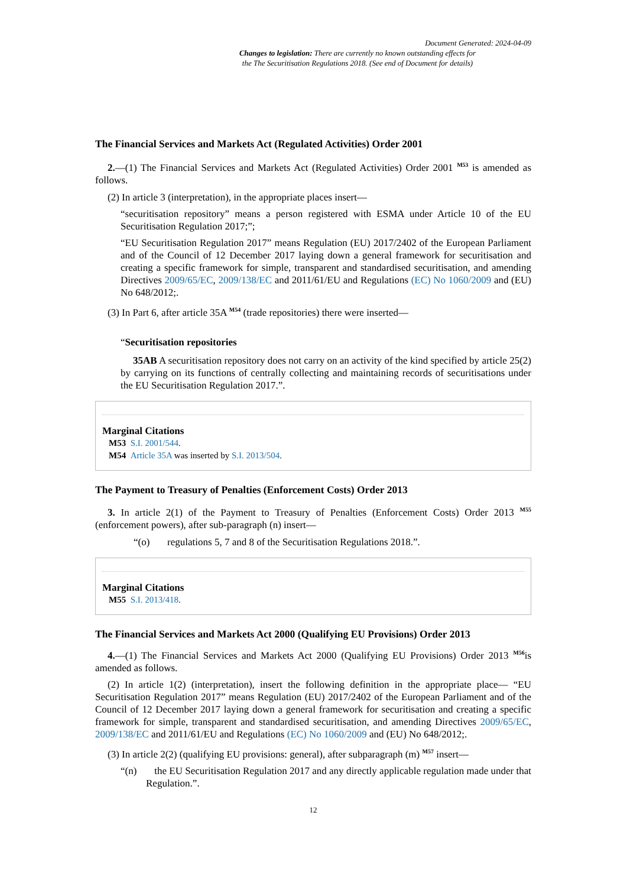Document Generated: 2024-04-09
Changes to legislation: There are currently no known outstanding effects for
the The Securitisation Regulations 2018. (See end of Document for details)
The Financial Services and Markets Act (Regulated Activities) Order 2001
2.—(1) The Financial Services and Markets Act (Regulated Activities) Order 2001 <sup>M53</sup> is amended as follows.
(2) In article 3 (interpretation), in the appropriate places insert—
“securitisation repository” means a person registered with ESMA under Article 10 of the EU Securitisation Regulation 2017;”;
“EU Securitisation Regulation 2017” means Regulation (EU) 2017/2402 of the European Parliament and of the Council of 12 December 2017 laying down a general framework for securitisation and creating a specific framework for simple, transparent and standardised securitisation, and amending Directives 2009/65/EC, 2009/138/EC and 2011/61/EU and Regulations (EC) No 1060/2009 and (EU) No 648/2012;.
(3) In Part 6, after article 35A <sup>M54</sup> (trade repositories) there were inserted—
“Securitisation repositories
35AB A securitisation repository does not carry on an activity of the kind specified by article 25(2) by carrying on its functions of centrally collecting and maintaining records of securitisations under the EU Securitisation Regulation 2017.”.
Marginal Citations
M53 S.I. 2001/544.
M54 Article 35A was inserted by S.I. 2013/504.
The Payment to Treasury of Penalties (Enforcement Costs) Order 2013
3. In article 2(1) of the Payment to Treasury of Penalties (Enforcement Costs) Order 2013 <sup>M55</sup> (enforcement powers), after sub-paragraph (n) insert—
“(o) regulations 5, 7 and 8 of the Securitisation Regulations 2018.”.
Marginal Citations
M55 S.I. 2013/418.
The Financial Services and Markets Act 2000 (Qualifying EU Provisions) Order 2013
4.—(1) The Financial Services and Markets Act 2000 (Qualifying EU Provisions) Order 2013 <sup>M56</sup>is amended as follows.
(2) In article 1(2) (interpretation), insert the following definition in the appropriate place— “EU Securitisation Regulation 2017” means Regulation (EU) 2017/2402 of the European Parliament and of the Council of 12 December 2017 laying down a general framework for securitisation and creating a specific framework for simple, transparent and standardised securitisation, and amending Directives 2009/65/EC, 2009/138/EC and 2011/61/EU and Regulations (EC) No 1060/2009 and (EU) No 648/2012;.
(3) In article 2(2) (qualifying EU provisions: general), after subparagraph (m) <sup>M57</sup> insert—
“(n) the EU Securitisation Regulation 2017 and any directly applicable regulation made under that Regulation.”.
12